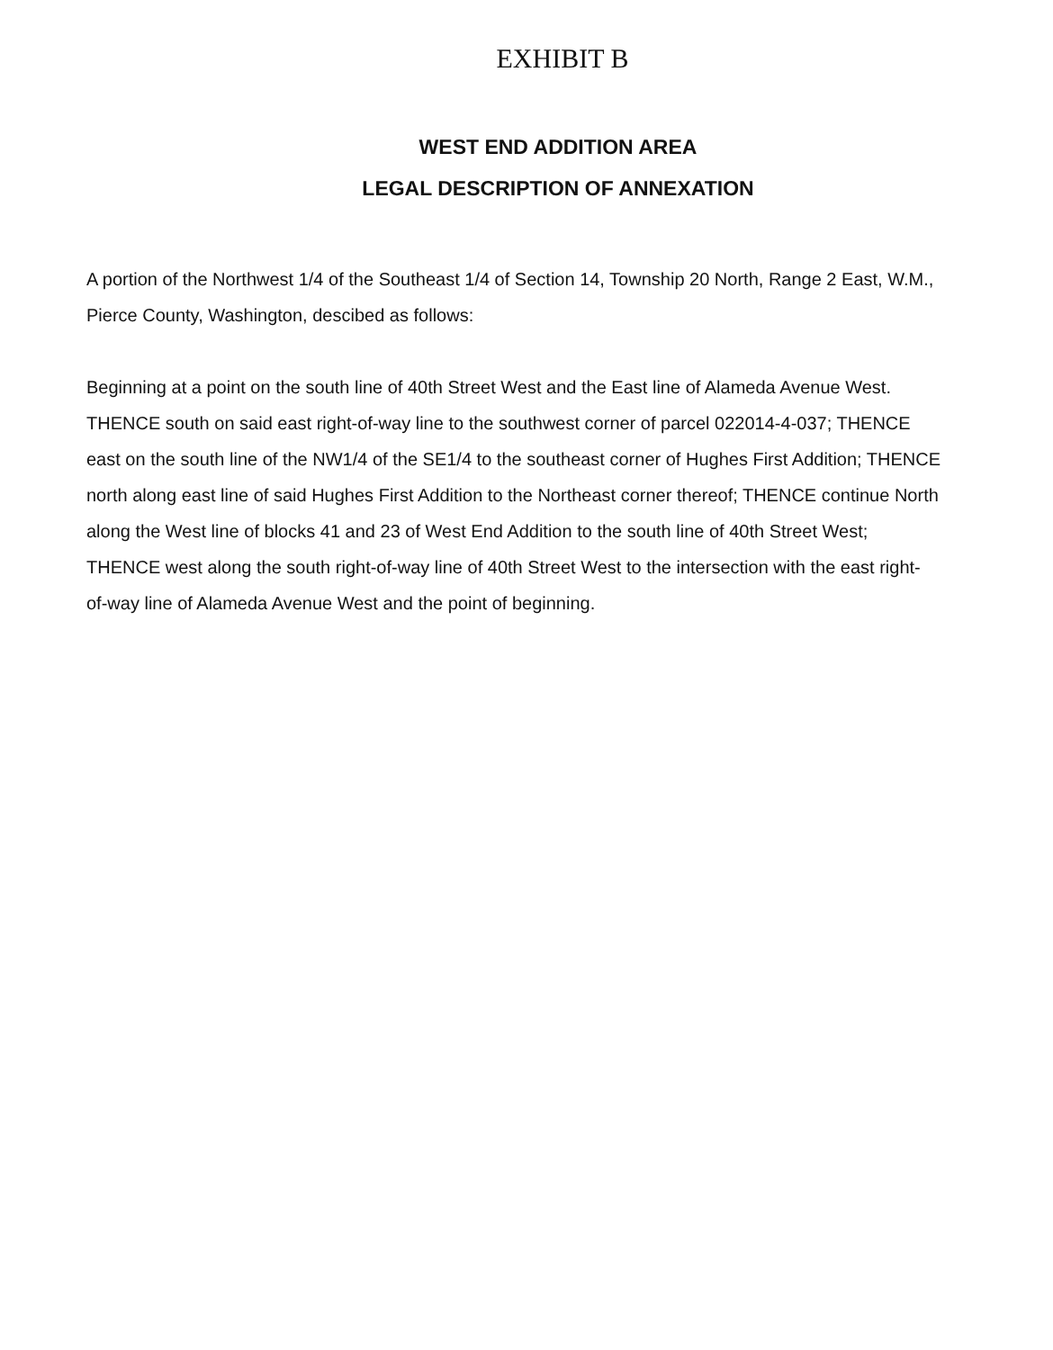EXHIBIT B
WEST END ADDITION AREA
LEGAL DESCRIPTION OF ANNEXATION
A portion of the Northwest 1/4 of the Southeast 1/4 of Section 14, Township 20 North, Range 2 East, W.M., Pierce County, Washington, descibed as follows:
Beginning at a point on the south line of 40th Street West and the East line of Alameda Avenue West. THENCE south on said east right-of-way line to the southwest corner of parcel 022014-4-037; THENCE east on the south line of the NW1/4 of the SE1/4 to the southeast corner of Hughes First Addition; THENCE north along east line of said Hughes First Addition to the Northeast corner thereof; THENCE continue North along the West line of blocks 41 and 23 of West End Addition to the south line of 40th Street West; THENCE west along the south right-of-way line of 40th Street West to the intersection with the east right-of-way line of Alameda Avenue West and the point of beginning.